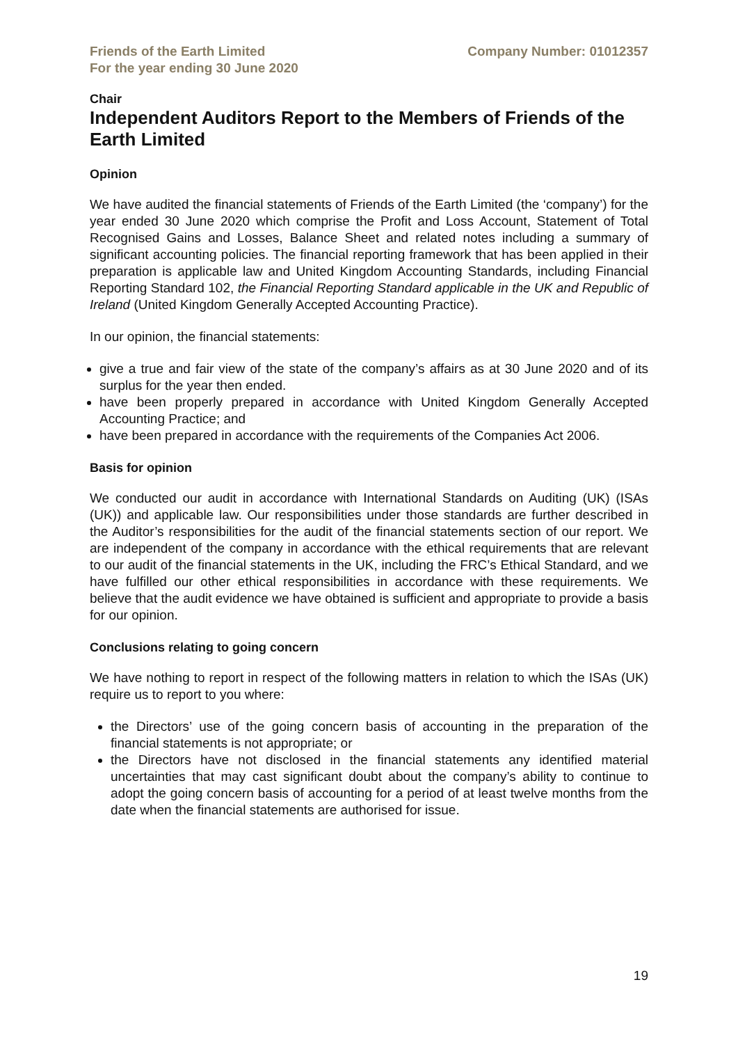Friends of the Earth Limited
For the year ending 30 June 2020
Company Number: 01012357
Chair
Independent Auditors Report to the Members of Friends of the Earth Limited
Opinion
We have audited the financial statements of Friends of the Earth Limited (the ‘company’) for the year ended 30 June 2020 which comprise the Profit and Loss Account, Statement of Total Recognised Gains and Losses, Balance Sheet and related notes including a summary of significant accounting policies. The financial reporting framework that has been applied in their preparation is applicable law and United Kingdom Accounting Standards, including Financial Reporting Standard 102, the Financial Reporting Standard applicable in the UK and Republic of Ireland (United Kingdom Generally Accepted Accounting Practice).
In our opinion, the financial statements:
give a true and fair view of the state of the company’s affairs as at 30 June 2020 and of its surplus for the year then ended.
have been properly prepared in accordance with United Kingdom Generally Accepted Accounting Practice; and
have been prepared in accordance with the requirements of the Companies Act 2006.
Basis for opinion
We conducted our audit in accordance with International Standards on Auditing (UK) (ISAs (UK)) and applicable law. Our responsibilities under those standards are further described in the Auditor’s responsibilities for the audit of the financial statements section of our report. We are independent of the company in accordance with the ethical requirements that are relevant to our audit of the financial statements in the UK, including the FRC’s Ethical Standard, and we have fulfilled our other ethical responsibilities in accordance with these requirements. We believe that the audit evidence we have obtained is sufficient and appropriate to provide a basis for our opinion.
Conclusions relating to going concern
We have nothing to report in respect of the following matters in relation to which the ISAs (UK) require us to report to you where:
the Directors’ use of the going concern basis of accounting in the preparation of the financial statements is not appropriate; or
the Directors have not disclosed in the financial statements any identified material uncertainties that may cast significant doubt about the company’s ability to continue to adopt the going concern basis of accounting for a period of at least twelve months from the date when the financial statements are authorised for issue.
19